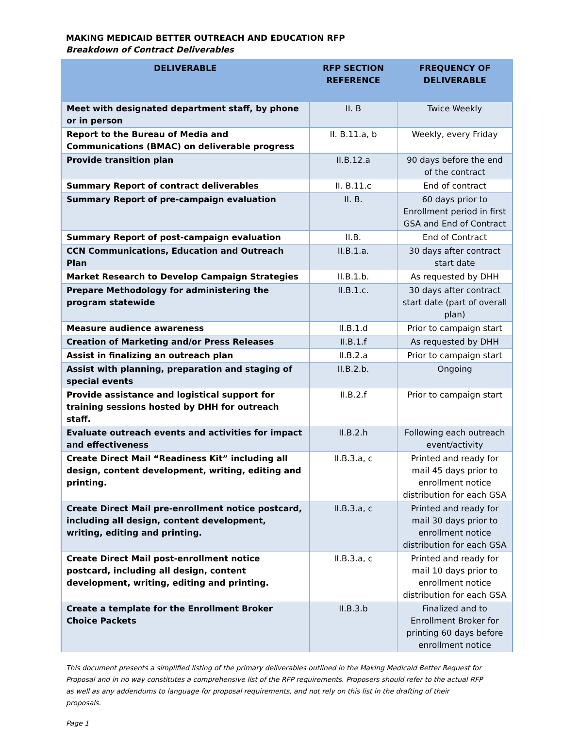MAKING MEDICAID BETTER OUTREACH AND EDUCATION RFP
Breakdown of Contract Deliverables
| DELIVERABLE | RFP SECTION REFERENCE | FREQUENCY OF DELIVERABLE |
| --- | --- | --- |
| Meet with designated department staff, by phone or in person | II. B | Twice Weekly |
| Report to the Bureau of Media and Communications (BMAC) on deliverable progress | II. B.11.a, b | Weekly, every Friday |
| Provide transition plan | II.B.12.a | 90 days before the end of the contract |
| Summary Report of contract deliverables | II. B.11.c | End of contract |
| Summary Report of pre-campaign evaluation | II. B. | 60 days prior to Enrollment period in first GSA and End of Contract |
| Summary Report of post-campaign evaluation | II.B. | End of Contract |
| CCN Communications, Education and Outreach Plan | II.B.1.a. | 30 days after contract start date |
| Market Research to Develop Campaign Strategies | II.B.1.b. | As requested by DHH |
| Prepare Methodology for administering the program statewide | II.B.1.c. | 30 days after contract start date (part of overall plan) |
| Measure audience awareness | II.B.1.d | Prior to campaign start |
| Creation of Marketing and/or Press Releases | II.B.1.f | As requested by DHH |
| Assist in finalizing an outreach plan | II.B.2.a | Prior to campaign start |
| Assist with planning, preparation and staging of special events | II.B.2.b. | Ongoing |
| Provide assistance and logistical support for training sessions hosted by DHH for outreach staff. | II.B.2.f | Prior to campaign start |
| Evaluate outreach events and activities for impact and effectiveness | II.B.2.h | Following each outreach event/activity |
| Create Direct Mail “Readiness Kit” including all design, content development, writing, editing and printing. | II.B.3.a, c | Printed and ready for mail 45 days prior to enrollment notice distribution for each GSA |
| Create Direct Mail pre-enrollment notice postcard, including all design, content development, writing, editing and printing. | II.B.3.a, c | Printed and ready for mail 30 days prior to enrollment notice distribution for each GSA |
| Create Direct Mail post-enrollment notice postcard, including all design, content development, writing, editing and printing. | II.B.3.a, c | Printed and ready for mail 10 days prior to enrollment notice distribution for each GSA |
| Create a template for the Enrollment Broker Choice Packets | II.B.3.b | Finalized and to Enrollment Broker for printing 60 days before enrollment notice |
This document presents a simplified listing of the primary deliverables outlined in the Making Medicaid Better Request for Proposal and in no way constitutes a comprehensive list of the RFP requirements. Proposers should refer to the actual RFP as well as any addendums to language for proposal requirements, and not rely on this list in the drafting of their proposals.
Page 1